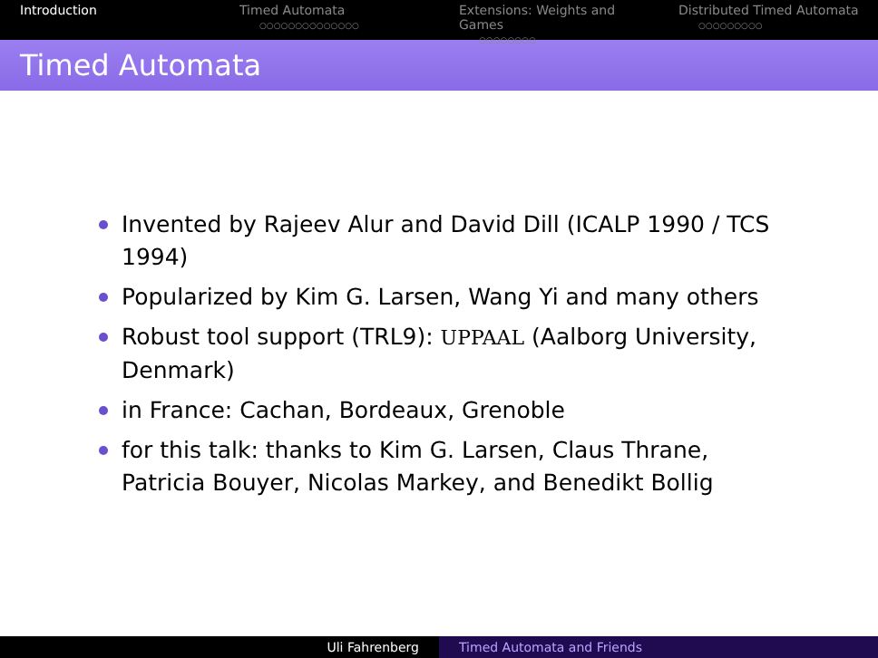Introduction Timed Automata
○○○○○○○○○○○○○○
Extensions: Weights and Games
○○○○○○○○
Distributed Timed Automata
○○○○○○○○○
Timed Automata
Invented by Rajeev Alur and David Dill (ICALP 1990 / TCS 1994)
Popularized by Kim G. Larsen, Wang Yi and many others
Robust tool support (TRL9): UPPAAL (Aalborg University, Denmark)
in France: Cachan, Bordeaux, Grenoble
for this talk: thanks to Kim G. Larsen, Claus Thrane, Patricia Bouyer, Nicolas Markey, and Benedikt Bollig
Uli Fahrenberg Timed Automata and Friends